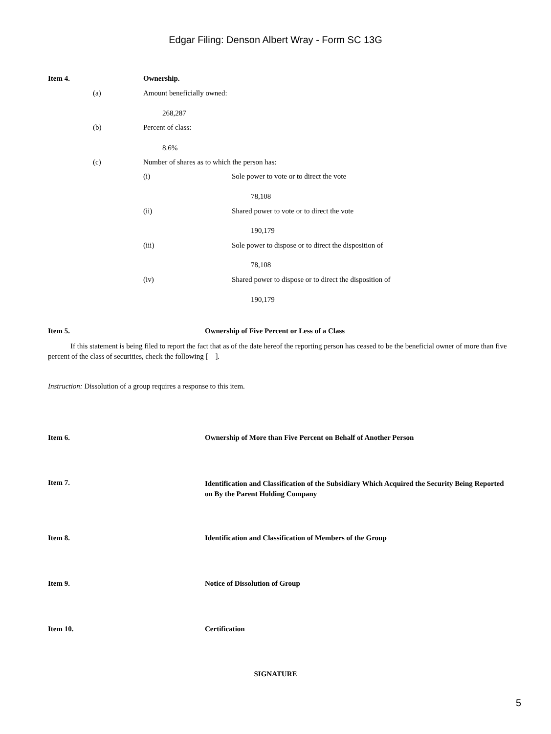Edgar Filing: Denson Albert Wray - Form SC 13G
Item 4. Ownership.
(a) Amount beneficially owned:
268,287
(b) Percent of class:
8.6%
(c)
Number of shares as to which the person has:
(i)
Sole power to vote or to direct the vote
78,108
(ii)
Shared power to vote or to direct the vote
190,179
(iii)
Sole power to dispose or to direct the disposition of
78,108
(iv)
Shared power to dispose or to direct the disposition of
190,179
Item 5.
Ownership of Five Percent or Less of a Class
If this statement is being filed to report the fact that as of the date hereof the reporting person has ceased to be the beneficial owner of more than five percent of the class of securities, check the following [ ].
Instruction: Dissolution of a group requires a response to this item.
Item 6.
Ownership of More than Five Percent on Behalf of Another Person
Item 7.
Identification and Classification of the Subsidiary Which Acquired the Security Being Reported on By the Parent Holding Company
Item 8.
Identification and Classification of Members of the Group
Item 9. Notice of Dissolution of Group
Item 10. Certification
SIGNATURE
5